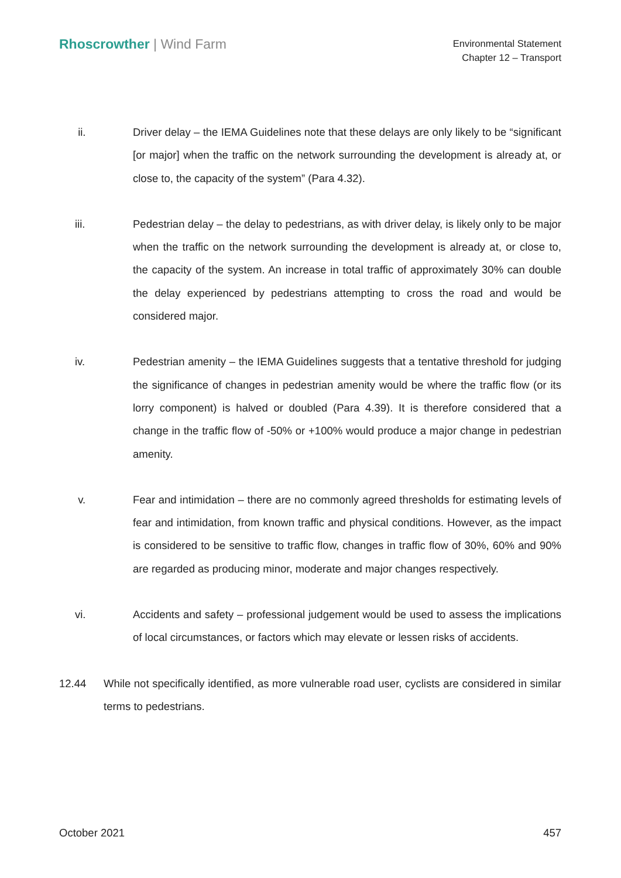Rhoscrowther | Wind Farm
Environmental Statement
Chapter 12 – Transport
ii. Driver delay – the IEMA Guidelines note that these delays are only likely to be “significant [or major] when the traffic on the network surrounding the development is already at, or close to, the capacity of the system” (Para 4.32).
iii. Pedestrian delay – the delay to pedestrians, as with driver delay, is likely only to be major when the traffic on the network surrounding the development is already at, or close to, the capacity of the system. An increase in total traffic of approximately 30% can double the delay experienced by pedestrians attempting to cross the road and would be considered major.
iv. Pedestrian amenity – the IEMA Guidelines suggests that a tentative threshold for judging the significance of changes in pedestrian amenity would be where the traffic flow (or its lorry component) is halved or doubled (Para 4.39). It is therefore considered that a change in the traffic flow of -50% or +100% would produce a major change in pedestrian amenity.
v. Fear and intimidation – there are no commonly agreed thresholds for estimating levels of fear and intimidation, from known traffic and physical conditions. However, as the impact is considered to be sensitive to traffic flow, changes in traffic flow of 30%, 60% and 90% are regarded as producing minor, moderate and major changes respectively.
vi. Accidents and safety – professional judgement would be used to assess the implications of local circumstances, or factors which may elevate or lessen risks of accidents.
12.44 While not specifically identified, as more vulnerable road user, cyclists are considered in similar terms to pedestrians.
October 2021 457